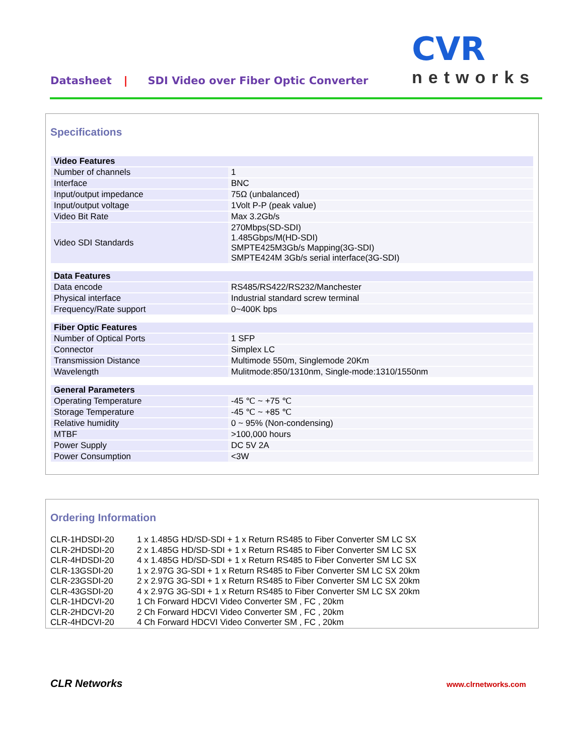Datasheet | SDI Video over Fiber Optic Converter
CVR
networks
Specifications
| Video Features | |
| Number of channels | 1 |
| Interface | BNC |
| Input/output impedance | 75Ω (unbalanced) |
| Input/output voltage | 1Volt P-P (peak value) |
| Video Bit Rate | Max 3.2Gb/s |
| Video SDI Standards | 270Mbps(SD-SDI) 1.485Gbps/M(HD-SDI) SMPTE425M3Gb/s Mapping(3G-SDI) SMPTE424M 3Gb/s serial interface(3G-SDI) |
| Data Features | |
| Data encode | RS485/RS422/RS232/Manchester |
| Physical interface | Industrial standard screw terminal |
| Frequency/Rate support | 0~400K bps |
| Fiber Optic Features | |
| Number of Optical Ports | 1 SFP |
| Connector | Simplex LC |
| Transmission Distance | Multimode 550m, Singlemode 20Km |
| Wavelength | Mulitmode:850/1310nm, Single-mode:1310/1550nm |
| General Parameters | |
| Operating Temperature | -45 ℃ ~ +75 ℃ |
| Storage Temperature | -45 ℃ ~ +85 ℃ |
| Relative humidity | 0 ~ 95% (Non-condensing) |
| MTBF | >100,000 hours |
| Power Supply | DC 5V 2A |
| Power Consumption | <3W |
Ordering Information
CLR-1HDSDI-20 1 x 1.485G HD/SD-SDI + 1 x Return RS485 to Fiber Converter SM LC SX
CLR-2HDSDI-20 2 x 1.485G HD/SD-SDI + 1 x Return RS485 to Fiber Converter SM LC SX
CLR-4HDSDI-20 4 x 1.485G HD/SD-SDI + 1 x Return RS485 to Fiber Converter SM LC SX
CLR-13GSDI-20 1 x 2.97G 3G-SDI + 1 x Return RS485 to Fiber Converter SM LC SX 20km
CLR-23GSDI-20 2 x 2.97G 3G-SDI + 1 x Return RS485 to Fiber Converter SM LC SX 20km
CLR-43GSDI-20 4 x 2.97G 3G-SDI + 1 x Return RS485 to Fiber Converter SM LC SX 20km
CLR-1HDCVI-20 1 Ch Forward HDCVI Video Converter SM , FC , 20km
CLR-2HDCVI-20 2 Ch Forward HDCVI Video Converter SM , FC , 20km
CLR-4HDCVI-20 4 Ch Forward HDCVI Video Converter SM , FC , 20km
CLR Networks www.clrnetworks.com